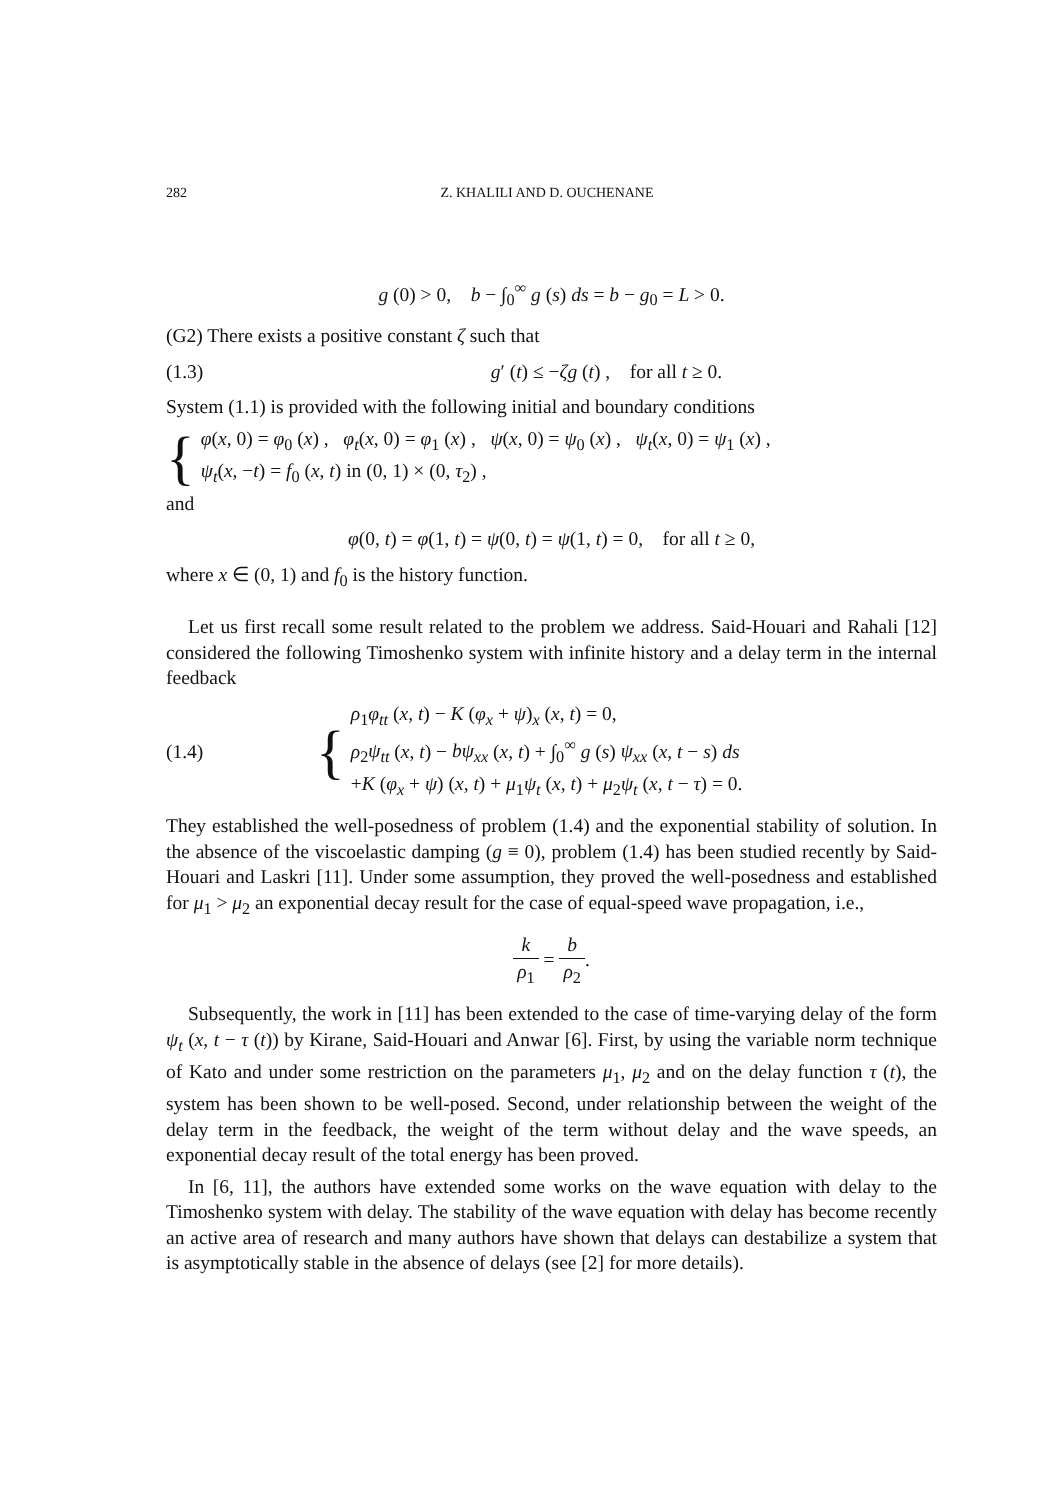282 Z. KHALILI AND D. OUCHENANE
g (0) > 0, b − ∫<sub>0</sub><sup>∞</sup> g (s) ds = b − g<sub>0</sub> = L > 0.
(G2) There exists a positive constant ζ such that
(1.3) g′ (t) ≤ −ζg (t) , for all t ≥ 0.
System (1.1) is provided with the following initial and boundary conditions
{
φ(x, 0) = φ<sub>0</sub> (x) , φ<sub>t</sub>(x, 0) = φ<sub>1</sub> (x) , ψ(x, 0) = ψ<sub>0</sub> (x) , ψ<sub>t</sub>(x, 0) = ψ<sub>1</sub> (x) ,
ψ<sub>t</sub>(x, −t) = f<sub>0</sub> (x, t) in (0, 1) × (0, τ<sub>2</sub>) ,
and
φ(0, t) = φ(1, t) = ψ(0, t) = ψ(1, t) = 0, for all t ≥ 0,
where x ∈ (0, 1) and f<sub>0</sub> is the history function.
Let us first recall some result related to the problem we address. Said-Houari and Rahali [12] considered the following Timoshenko system with infinite history and a delay term in the internal feedback
(1.4)
{
ρ<sub>1</sub>φ<sub>tt</sub> (x, t) − K (φ<sub>x</sub> + ψ)<sub>x</sub> (x, t) = 0,
ρ<sub>2</sub>ψ<sub>tt</sub> (x, t) − bψ<sub>xx</sub> (x, t) + ∫<sub>0</sub><sup>∞</sup> g (s) ψ<sub>xx</sub> (x, t − s) ds
+K (φ<sub>x</sub> + ψ) (x, t) + μ<sub>1</sub>ψ<sub>t</sub> (x, t) + μ<sub>2</sub>ψ<sub>t</sub> (x, t − τ) = 0.
They established the well-posedness of problem (1.4) and the exponential stability of solution. In the absence of the viscoelastic damping (g ≡ 0), problem (1.4) has been studied recently by Said-Houari and Laskri [11]. Under some assumption, they proved the well-posedness and established for μ<sub>1</sub> > μ<sub>2</sub> an exponential decay result for the case of equal-speed wave propagation, i.e.,
k ρ<sub>1</sub> = b ρ<sub>2</sub>.
Subsequently, the work in [11] has been extended to the case of time-varying delay of the form ψ<sub>t</sub> (x, t − τ (t)) by Kirane, Said-Houari and Anwar [6]. First, by using the variable norm technique of Kato and under some restriction on the parameters μ<sub>1</sub>, μ<sub>2</sub> and on the delay function τ (t), the system has been shown to be well-posed. Second, under relationship between the weight of the delay term in the feedback, the weight of the term without delay and the wave speeds, an exponential decay result of the total energy has been proved.
In [6, 11], the authors have extended some works on the wave equation with delay to the Timoshenko system with delay. The stability of the wave equation with delay has become recently an active area of research and many authors have shown that delays can destabilize a system that is asymptotically stable in the absence of delays (see [2] for more details).